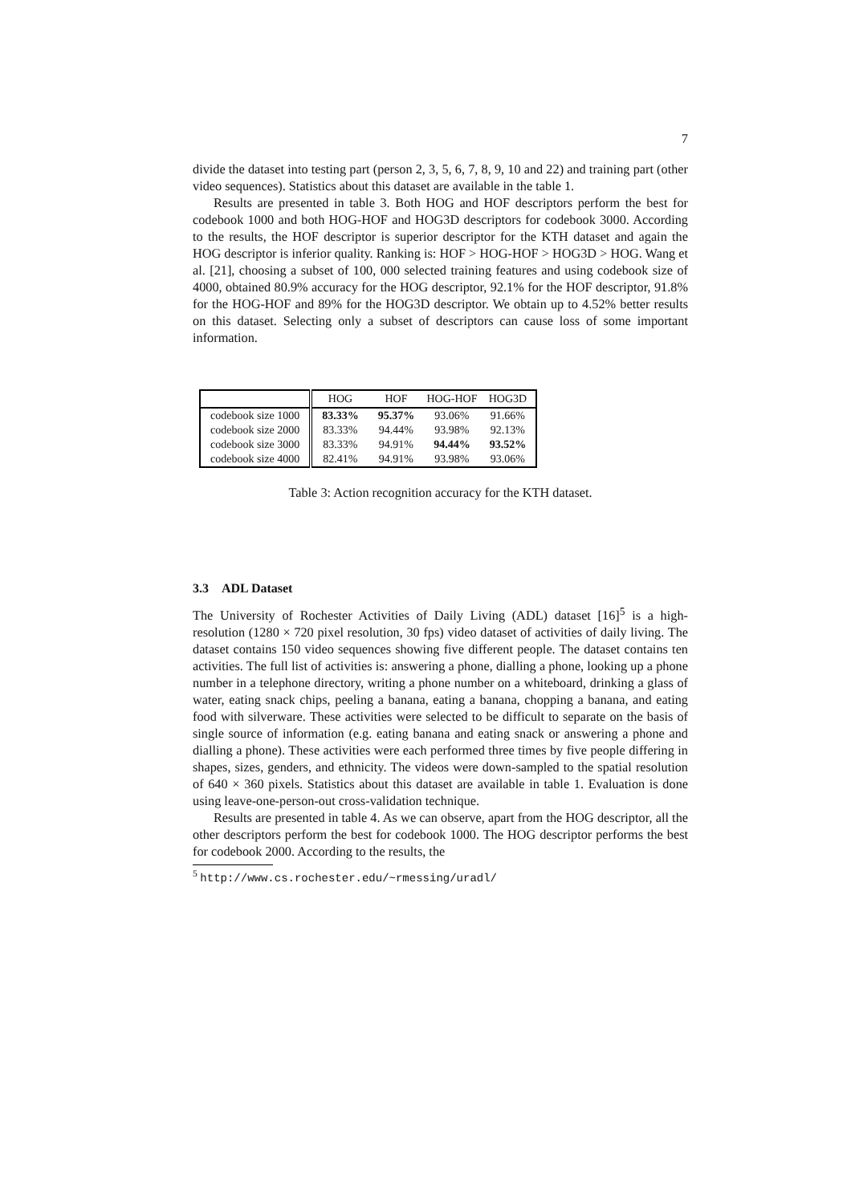7
divide the dataset into testing part (person 2, 3, 5, 6, 7, 8, 9, 10 and 22) and training part (other video sequences). Statistics about this dataset are available in the table 1.
Results are presented in table 3. Both HOG and HOF descriptors perform the best for codebook 1000 and both HOG-HOF and HOG3D descriptors for codebook 3000. According to the results, the HOF descriptor is superior descriptor for the KTH dataset and again the HOG descriptor is inferior quality. Ranking is: HOF > HOG-HOF > HOG3D > HOG. Wang et al. [21], choosing a subset of 100, 000 selected training features and using codebook size of 4000, obtained 80.9% accuracy for the HOG descriptor, 92.1% for the HOF descriptor, 91.8% for the HOG-HOF and 89% for the HOG3D descriptor. We obtain up to 4.52% better results on this dataset. Selecting only a subset of descriptors can cause loss of some important information.
| | HOG | HOF | HOG-HOF | HOG3D |
| --- | --- | --- | --- | --- |
| codebook size 1000 | 83.33% | 95.37% | 93.06% | 91.66% |
| codebook size 2000 | 83.33% | 94.44% | 93.98% | 92.13% |
| codebook size 3000 | 83.33% | 94.91% | 94.44% | 93.52% |
| codebook size 4000 | 82.41% | 94.91% | 93.98% | 93.06% |
Table 3: Action recognition accuracy for the KTH dataset.
3.3 ADL Dataset
The University of Rochester Activities of Daily Living (ADL) dataset [16]<sup>5</sup> is a high-resolution (1280 × 720 pixel resolution, 30 fps) video dataset of activities of daily living. The dataset contains 150 video sequences showing five different people. The dataset contains ten activities. The full list of activities is: answering a phone, dialling a phone, looking up a phone number in a telephone directory, writing a phone number on a whiteboard, drinking a glass of water, eating snack chips, peeling a banana, eating a banana, chopping a banana, and eating food with silverware. These activities were selected to be difficult to separate on the basis of single source of information (e.g. eating banana and eating snack or answering a phone and dialling a phone). These activities were each performed three times by five people differing in shapes, sizes, genders, and ethnicity. The videos were down-sampled to the spatial resolution of 640 × 360 pixels. Statistics about this dataset are available in table 1. Evaluation is done using leave-one-person-out cross-validation technique.
Results are presented in table 4. As we can observe, apart from the HOG descriptor, all the other descriptors perform the best for codebook 1000. The HOG descriptor performs the best for codebook 2000. According to the results, the
<sup>5</sup> http://www.cs.rochester.edu/~rmessing/uradl/